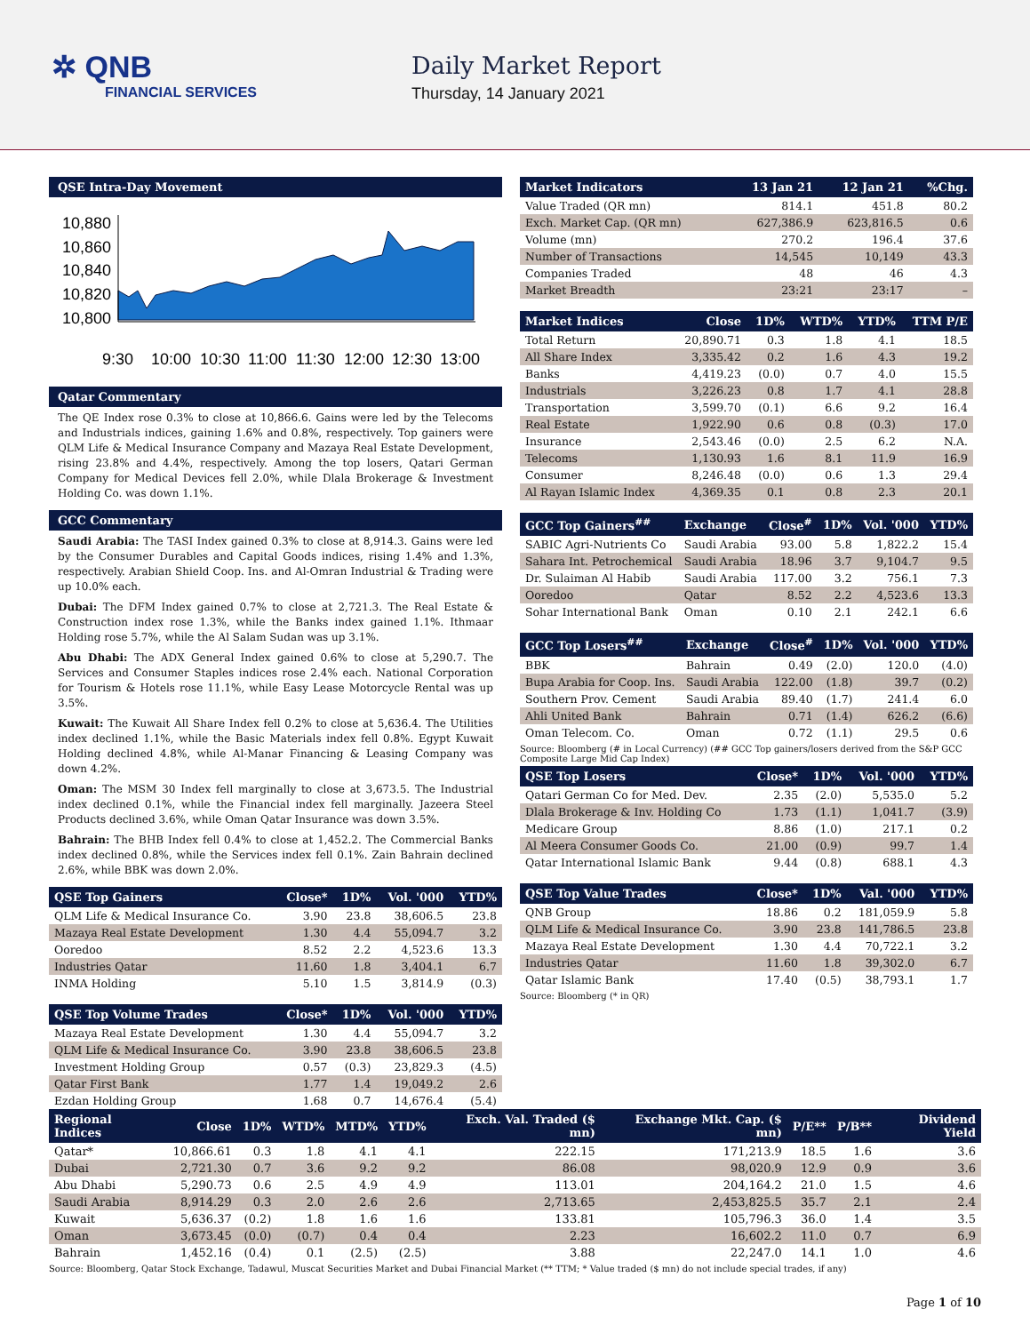✲ QNB
FINANCIAL SERVICES
Daily Market Report
Thursday, 14 January 2021
QSE Intra-Day Movement
10,880
10,860
10,840
10,820
10,800
9:30
10:00
10:30
11:00
11:30
12:00
12:30
13:00
Qatar Commentary
The QE Index rose 0.3% to close at 10,866.6. Gains were led by the Telecoms and Industrials indices, gaining 1.6% and 0.8%, respectively. Top gainers were QLM Life & Medical Insurance Company and Mazaya Real Estate Development, rising 23.8% and 4.4%, respectively. Among the top losers, Qatari German Company for Medical Devices fell 2.0%, while Dlala Brokerage & Investment Holding Co. was down 1.1%.
GCC Commentary
Saudi Arabia: The TASI Index gained 0.3% to close at 8,914.3. Gains were led by the Consumer Durables and Capital Goods indices, rising 1.4% and 1.3%, respectively. Arabian Shield Coop. Ins. and Al-Omran Industrial & Trading were up 10.0% each.
Dubai: The DFM Index gained 0.7% to close at 2,721.3. The Real Estate & Construction index rose 1.3%, while the Banks index gained 1.1%. Ithmaar Holding rose 5.7%, while the Al Salam Sudan was up 3.1%.
Abu Dhabi: The ADX General Index gained 0.6% to close at 5,290.7. The Services and Consumer Staples indices rose 2.4% each. National Corporation for Tourism & Hotels rose 11.1%, while Easy Lease Motorcycle Rental was up 3.5%.
Kuwait: The Kuwait All Share Index fell 0.2% to close at 5,636.4. The Utilities index declined 1.1%, while the Basic Materials index fell 0.8%. Egypt Kuwait Holding declined 4.8%, while Al-Manar Financing & Leasing Company was down 4.2%.
Oman: The MSM 30 Index fell marginally to close at 3,673.5. The Industrial index declined 0.1%, while the Financial index fell marginally. Jazeera Steel Products declined 3.6%, while Oman Qatar Insurance was down 3.5%.
Bahrain: The BHB Index fell 0.4% to close at 1,452.2. The Commercial Banks index declined 0.8%, while the Services index fell 0.1%. Zain Bahrain declined 2.6%, while BBK was down 2.0%.
| QSE Top Gainers | Close* | 1D% | Vol. '000 | YTD% |
| --- | --- | --- | --- | --- |
| QLM Life & Medical Insurance Co. | 3.90 | 23.8 | 38,606.5 | 23.8 |
| Mazaya Real Estate Development | 1.30 | 4.4 | 55,094.7 | 3.2 |
| Ooredoo | 8.52 | 2.2 | 4,523.6 | 13.3 |
| Industries Qatar | 11.60 | 1.8 | 3,404.1 | 6.7 |
| INMA Holding | 5.10 | 1.5 | 3,814.9 | (0.3) |
| QSE Top Volume Trades | Close* | 1D% | Vol. '000 | YTD% |
| --- | --- | --- | --- | --- |
| Mazaya Real Estate Development | 1.30 | 4.4 | 55,094.7 | 3.2 |
| QLM Life & Medical Insurance Co. | 3.90 | 23.8 | 38,606.5 | 23.8 |
| Investment Holding Group | 0.57 | (0.3) | 23,829.3 | (4.5) |
| Qatar First Bank | 1.77 | 1.4 | 19,049.2 | 2.6 |
| Ezdan Holding Group | 1.68 | 0.7 | 14,676.4 | (5.4) |
| Market Indicators | 13 Jan 21 | 12 Jan 21 | %Chg. |
| --- | --- | --- | --- |
| Value Traded (QR mn) | 814.1 | 451.8 | 80.2 |
| Exch. Market Cap. (QR mn) | 627,386.9 | 623,816.5 | 0.6 |
| Volume (mn) | 270.2 | 196.4 | 37.6 |
| Number of Transactions | 14,545 | 10,149 | 43.3 |
| Companies Traded | 48 | 46 | 4.3 |
| Market Breadth | 23:21 | 23:17 | – |
| Market Indices | Close | 1D% | WTD% | YTD% | TTM P/E |
| --- | --- | --- | --- | --- | --- |
| Total Return | 20,890.71 | 0.3 | 1.8 | 4.1 | 18.5 |
| All Share Index | 3,335.42 | 0.2 | 1.6 | 4.3 | 19.2 |
| Banks | 4,419.23 | (0.0) | 0.7 | 4.0 | 15.5 |
| Industrials | 3,226.23 | 0.8 | 1.7 | 4.1 | 28.8 |
| Transportation | 3,599.70 | (0.1) | 6.6 | 9.2 | 16.4 |
| Real Estate | 1,922.90 | 0.6 | 0.8 | (0.3) | 17.0 |
| Insurance | 2,543.46 | (0.0) | 2.5 | 6.2 | N.A. |
| Telecoms | 1,130.93 | 1.6 | 8.1 | 11.9 | 16.9 |
| Consumer | 8,246.48 | (0.0) | 0.6 | 1.3 | 29.4 |
| Al Rayan Islamic Index | 4,369.35 | 0.1 | 0.8 | 2.3 | 20.1 |
| GCC Top Gainers<sup>##</sup> | Exchange | Close<sup>#</sup> | 1D% | Vol. '000 | YTD% |
| --- | --- | --- | --- | --- | --- |
| SABIC Agri-Nutrients Co | Saudi Arabia | 93.00 | 5.8 | 1,822.2 | 15.4 |
| Sahara Int. Petrochemical | Saudi Arabia | 18.96 | 3.7 | 9,104.7 | 9.5 |
| Dr. Sulaiman Al Habib | Saudi Arabia | 117.00 | 3.2 | 756.1 | 7.3 |
| Ooredoo | Qatar | 8.52 | 2.2 | 4,523.6 | 13.3 |
| Sohar International Bank | Oman | 0.10 | 2.1 | 242.1 | 6.6 |
| GCC Top Losers<sup>##</sup> | Exchange | Close<sup>#</sup> | 1D% | Vol. '000 | YTD% |
| --- | --- | --- | --- | --- | --- |
| BBK | Bahrain | 0.49 | (2.0) | 120.0 | (4.0) |
| Bupa Arabia for Coop. Ins. | Saudi Arabia | 122.00 | (1.8) | 39.7 | (0.2) |
| Southern Prov. Cement | Saudi Arabia | 89.40 | (1.7) | 241.4 | 6.0 |
| Ahli United Bank | Bahrain | 0.71 | (1.4) | 626.2 | (6.6) |
| Oman Telecom. Co. | Oman | 0.72 | (1.1) | 29.5 | 0.6 |
Source: Bloomberg (# in Local Currency) (## GCC Top gainers/losers derived from the S&P GCC Composite Large Mid Cap Index)
| QSE Top Losers | Close* | 1D% | Vol. '000 | YTD% |
| --- | --- | --- | --- | --- |
| Qatari German Co for Med. Dev. | 2.35 | (2.0) | 5,535.0 | 5.2 |
| Dlala Brokerage & Inv. Holding Co | 1.73 | (1.1) | 1,041.7 | (3.9) |
| Medicare Group | 8.86 | (1.0) | 217.1 | 0.2 |
| Al Meera Consumer Goods Co. | 21.00 | (0.9) | 99.7 | 1.4 |
| Qatar International Islamic Bank | 9.44 | (0.8) | 688.1 | 4.3 |
| QSE Top Value Trades | Close* | 1D% | Val. '000 | YTD% |
| --- | --- | --- | --- | --- |
| QNB Group | 18.86 | 0.2 | 181,059.9 | 5.8 |
| QLM Life & Medical Insurance Co. | 3.90 | 23.8 | 141,786.5 | 23.8 |
| Mazaya Real Estate Development | 1.30 | 4.4 | 70,722.1 | 3.2 |
| Industries Qatar | 11.60 | 1.8 | 39,302.0 | 6.7 |
| Qatar Islamic Bank | 17.40 | (0.5) | 38,793.1 | 1.7 |
Source: Bloomberg (* in QR)
| Regional Indices | Close | 1D% | WTD% | MTD% | YTD% | Exch. Val. Traded ($ mn) | Exchange Mkt. Cap. ($ mn) | P/E** | P/B** | Dividend Yield |
| --- | --- | --- | --- | --- | --- | --- | --- | --- | --- | --- |
| Qatar* | 10,866.61 | 0.3 | 1.8 | 4.1 | 4.1 | 222.15 | 171,213.9 | 18.5 | 1.6 | 3.6 |
| Dubai | 2,721.30 | 0.7 | 3.6 | 9.2 | 9.2 | 86.08 | 98,020.9 | 12.9 | 0.9 | 3.6 |
| Abu Dhabi | 5,290.73 | 0.6 | 2.5 | 4.9 | 4.9 | 113.01 | 204,164.2 | 21.0 | 1.5 | 4.6 |
| Saudi Arabia | 8,914.29 | 0.3 | 2.0 | 2.6 | 2.6 | 2,713.65 | 2,453,825.5 | 35.7 | 2.1 | 2.4 |
| Kuwait | 5,636.37 | (0.2) | 1.8 | 1.6 | 1.6 | 133.81 | 105,796.3 | 36.0 | 1.4 | 3.5 |
| Oman | 3,673.45 | (0.0) | (0.7) | 0.4 | 0.4 | 2.23 | 16,602.2 | 11.0 | 0.7 | 6.9 |
| Bahrain | 1,452.16 | (0.4) | 0.1 | (2.5) | (2.5) | 3.88 | 22,247.0 | 14.1 | 1.0 | 4.6 |
Source: Bloomberg, Qatar Stock Exchange, Tadawul, Muscat Securities Market and Dubai Financial Market (** TTM; * Value traded ($ mn) do not include special trades, if any)
Page 1 of 10